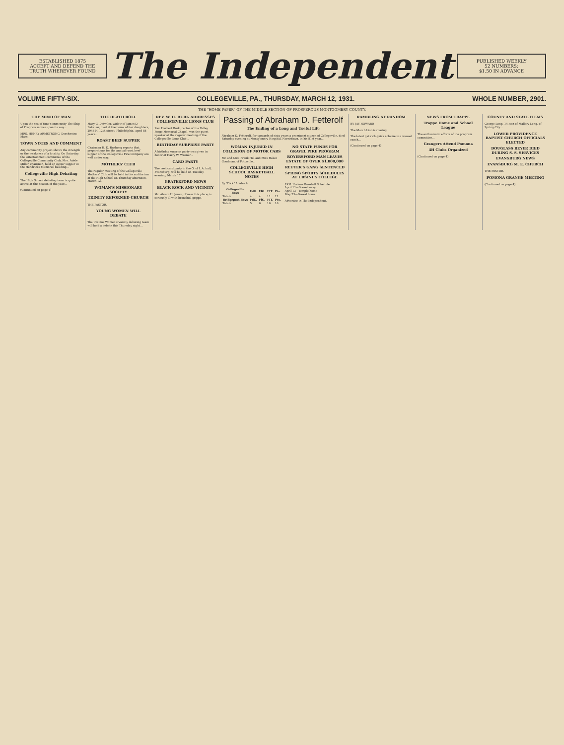ESTABLISHED 1875
ACCEPT AND DEFEND THE
TRUTH WHEREVER FOUND
The Independent
PUBLISHED WEEKLY
52 NUMBERS:
$1.50 IN ADVANCE
VOLUME FIFTY-SIX. COLLEGEVILLE, PA., THURSDAY, MARCH 12, 1931. WHOLE NUMBER, 2901.
THE "HOME PAPER" OF THE MIDDLE SECTION OF PROSPEROUS MONTGOMERY COUNTY.
THE MIND OF MAN
Upon the sea of time's immensity The Ship of Progress moves upon its way...
MRS. HENRY ARMSTRONG. Dorchester, Mass.
TOWN NOTES AND COMMENT
Any community project shows the strength or the weakness of a locality. On Saturday the entertainment committee of the Collegeville Community Club, Mrs. Adele Miller, chairman, held an oyster supper at the Hendricks Memorial building...
Collegeville High Debating
The High School debating team is quite active at this season of the year...
(Continued on page 4)
THE DEATH ROLL
Mary G. Detwiler, widow of James D. Detwiler, died at the home of her daughters, 2948 N. 12th street, Philadelphia, aged 88 years...
ROAST BEEF SUPPER
Chairman H. D. Rushong reports that preparations for the annual roast beef supper of the Collegeville Fire Company are well under way.
MOTHERS' CLUB
The regular meeting of the Collegeville Mothers' Club will be held in the auditorium of the High School on Thursday afternoon, March 12...
WOMAN'S MISSIONARY SOCIETY
TRINITY REFORMED CHURCH
THE PASTOR.
YOUNG WOMEN WILL DEBATE
The Ursinus Women's Varsity debating team will hold a debate this Thursday night...
REV. W. H. BURK ADDRESSES COLLEGEVILLE LIONS CLUB
Rev. Herbert Burk, rector of the Valley Forge Memorial Chapel, was the guest speaker at the regular meeting of the Collegeville Lions Club...
BIRTHDAY SURPRISE PARTY
A birthday surprise party was given in honor of Harry W. Wismer...
CARD PARTY
The next card party in the O. of I. A. hall, Evansburg, will be held on Tuesday evening, March 17.
GRATERFORD NEWS
BLACK ROCK AND VICINITY
Mr. Abram H. Jones, of near this place, is seriously ill with bronchial grippe.
Passing of Abraham D. Fetterolf
The Ending of a Long and Useful Life
Abraham D. Fetterolf, for upwards of sixty years a prominent citizen of Collegeville, died Saturday evening at Montgomery Hospital, Norristown, in his 81st year...
WOMAN INJURED IN COLLISION OF MOTOR CARS
Mr. and Mrs. Frank Hill and Miss Helen Goodman, of Pottsville...
COLLEGEVILLE HIGH SCHOOL BASKETBALL NOTES
By "Dick" Allebach
| Collegeville Boys | FdG. | FlG. | FIT. | Pts. |
| --- | --- | --- | --- | --- |
| Totals | 4 | 4 | 11 | 12 |
| Bridgeport Boys | FdG. | FlG. | FIT. | Pts. |
| Totals | 5 | 6 | 16 | 16 |
NO STATE FUNDS FOR GRAVEL PIKE PROGRAM
ROYERSFORD MAN LEAVES ESTATE OF OVER $1,000,000
REUTER'S GANG SENTENCED
SPRING SPORTS SCHEDULES AT URSINUS COLLEGE
1931 Ursinus Baseball Schedule
April 11—Drexel away
April 13—Temple home
May 23—Drexel home
Advertise in The Independent.
RAMBLING AT RANDOM
BY JAY HOWARD
The March Lion is roaring.
The latest get rich quick scheme is a weasel ranch...
(Continued on page 4)
NEWS FROM TRAPPE
Trappe Home and School League
The enthusiastic efforts of the program committee...
Grangers Attend Pomona
4H Clubs Organized
(Continued on page 4)
COUNTY AND STATE ITEMS
George Long, 14, son of Mallery Long, of Spring City...
LOWER PROVIDENCE BAPTIST CHURCH OFFICIALS ELECTED
DOUGLASS BEYER DIED DURING S. S. SERVICES
EVANSBURG NEWS
EVANSBURG M. E. CHURCH
THE PASTOR.
POMONA GRANGE MEETING
(Continued on page 4)